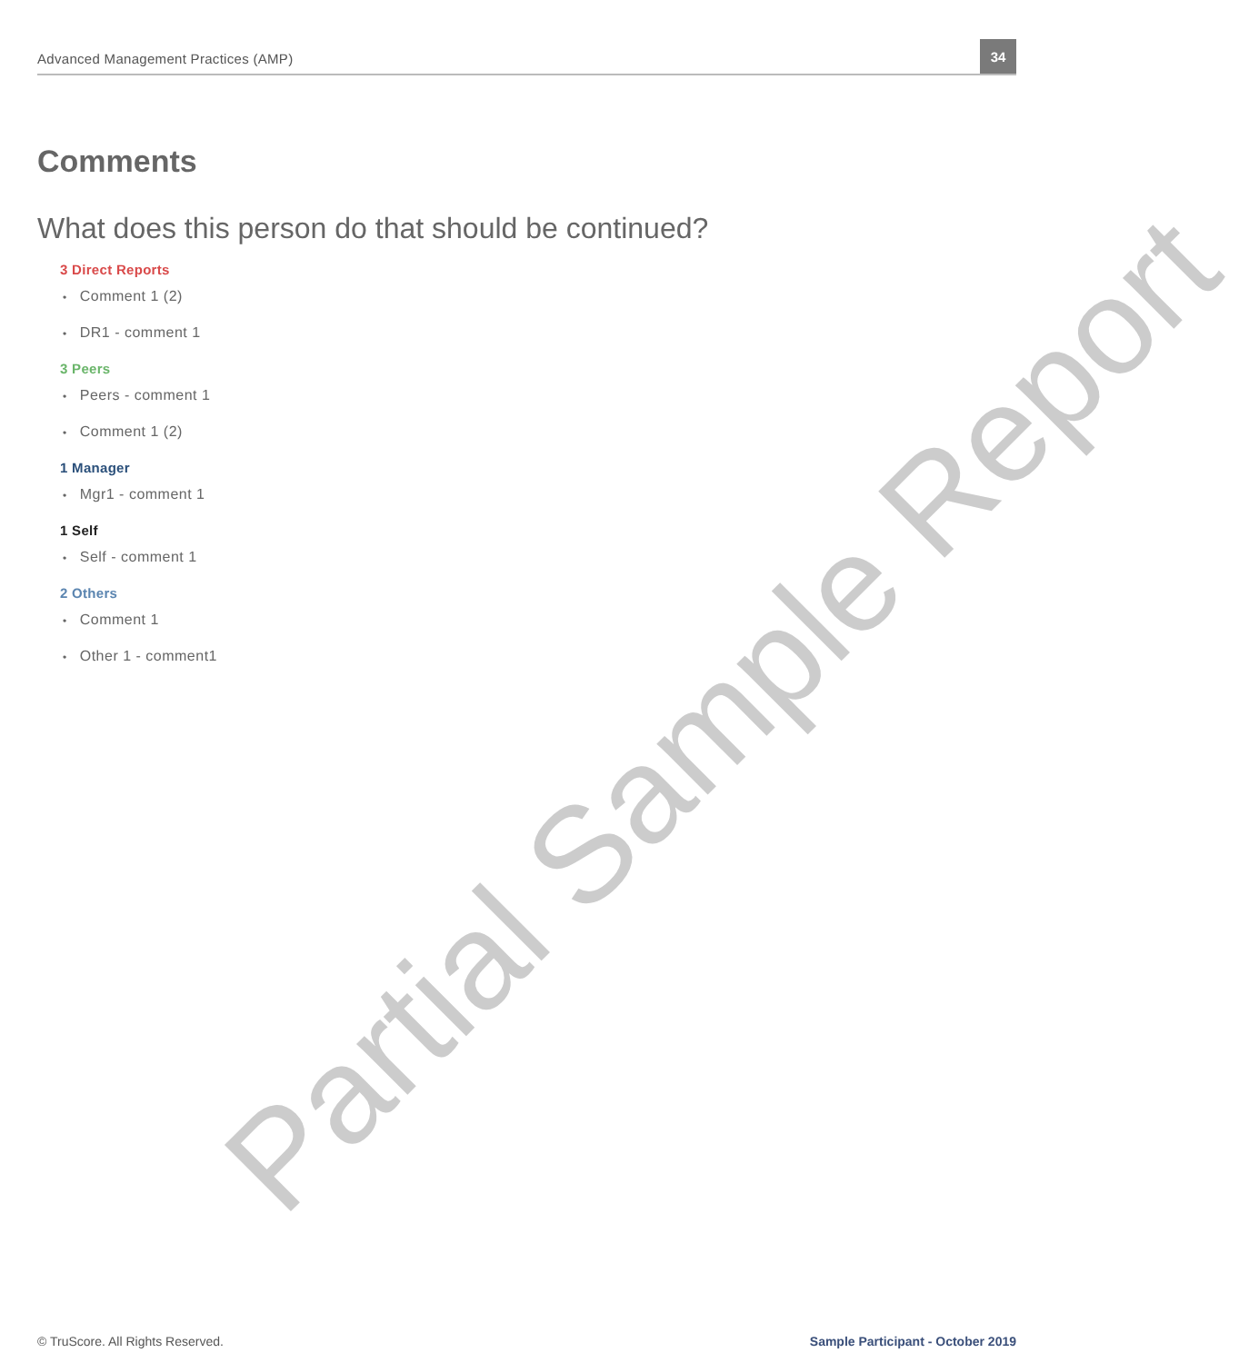Advanced Management Practices (AMP)
34
Comments
What does this person do that should be continued?
3 Direct Reports
• Comment 1 (2)
• DR1 - comment 1
3 Peers
• Peers - comment 1
• Comment 1 (2)
1 Manager
• Mgr1 - comment 1
1 Self
• Self - comment 1
2 Others
• Comment 1
• Other 1 - comment1
Partial Sample Report
© TruScore. All Rights Reserved. Sample Participant - October 2019